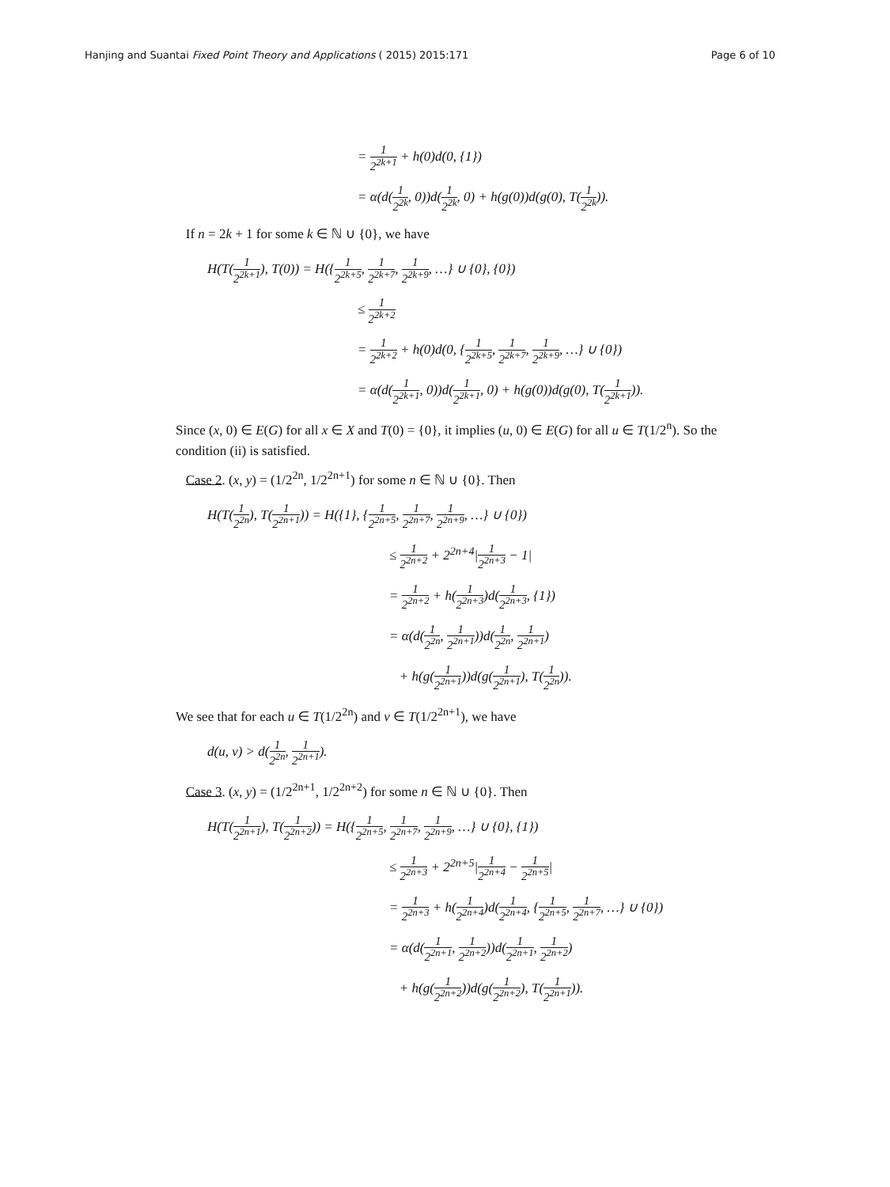Hanjing and Suantai Fixed Point Theory and Applications ( 2015) 2015:171 Page 6 of 10
= 1 2<sup>2k+1</sup> + h(0)d(0, {1})
= α(d(1 2<sup>2k</sup>, 0))d(1 2<sup>2k</sup>, 0) + h(g(0))d(g(0), T(1 2<sup>2k</sup>)).
If n = 2k + 1 for some k ∈ ℕ ∪ {0}, we have
H(T(1 2<sup>2k+1</sup>), T(0)) = H({1 2<sup>2k+5</sup>, 1 2<sup>2k+7</sup>, 1 2<sup>2k+9</sup>, …} ∪ {0}, {0})
≤ 1 2<sup>2k+2</sup>
= 1 2<sup>2k+2</sup> + h(0)d(0, {1 2<sup>2k+5</sup>, 1 2<sup>2k+7</sup>, 1 2<sup>2k+9</sup>, …} ∪ {0})
= α(d(1 2<sup>2k+1</sup>, 0))d(1 2<sup>2k+1</sup>, 0) + h(g(0))d(g(0), T(1 2<sup>2k+1</sup>)).
Since (x, 0) ∈ E(G) for all x ∈ X and T(0) = {0}, it implies (u, 0) ∈ E(G) for all u ∈ T(1/2<sup>n</sup>). So the condition (ii) is satisfied.
Case 2. (x, y) = (1/2<sup>2n</sup>, 1/2<sup>2n+1</sup>) for some n ∈ ℕ ∪ {0}. Then
H(T(1 2<sup>2n</sup>), T(1 2<sup>2n+1</sup>)) = H({1}, {1 2<sup>2n+5</sup>, 1 2<sup>2n+7</sup>, 1 2<sup>2n+9</sup>, …} ∪ {0})
≤ 1 2<sup>2n+2</sup> + 2<sup>2n+4</sup>|1 2<sup>2n+3</sup> − 1|
= 1 2<sup>2n+2</sup> + h(1 2<sup>2n+3</sup>)d(1 2<sup>2n+3</sup>, {1})
= α(d(1 2<sup>2n</sup>, 1 2<sup>2n+1</sup>))d(1 2<sup>2n</sup>, 1 2<sup>2n+1</sup>)
+ h(g(1 2<sup>2n+1</sup>))d(g(1 2<sup>2n+1</sup>), T(1 2<sup>2n</sup>)).
We see that for each u ∈ T(1/2<sup>2n</sup>) and v ∈ T(1/2<sup>2n+1</sup>), we have
d(u, v) > d(1 2<sup>2n</sup>, 1 2<sup>2n+1</sup>).
Case 3. (x, y) = (1/2<sup>2n+1</sup>, 1/2<sup>2n+2</sup>) for some n ∈ ℕ ∪ {0}. Then
H(T(1 2<sup>2n+1</sup>), T(1 2<sup>2n+2</sup>)) = H({1 2<sup>2n+5</sup>, 1 2<sup>2n+7</sup>, 1 2<sup>2n+9</sup>, …} ∪ {0}, {1})
≤ 1 2<sup>2n+3</sup> + 2<sup>2n+5</sup>|1 2<sup>2n+4</sup> − 1 2<sup>2n+5</sup>|
= 1 2<sup>2n+3</sup> + h(1 2<sup>2n+4</sup>)d(1 2<sup>2n+4</sup>, {1 2<sup>2n+5</sup>, 1 2<sup>2n+7</sup>, …} ∪ {0})
= α(d(1 2<sup>2n+1</sup>, 1 2<sup>2n+2</sup>))d(1 2<sup>2n+1</sup>, 1 2<sup>2n+2</sup>)
+ h(g(1 2<sup>2n+2</sup>))d(g(1 2<sup>2n+2</sup>), T(1 2<sup>2n+1</sup>)).